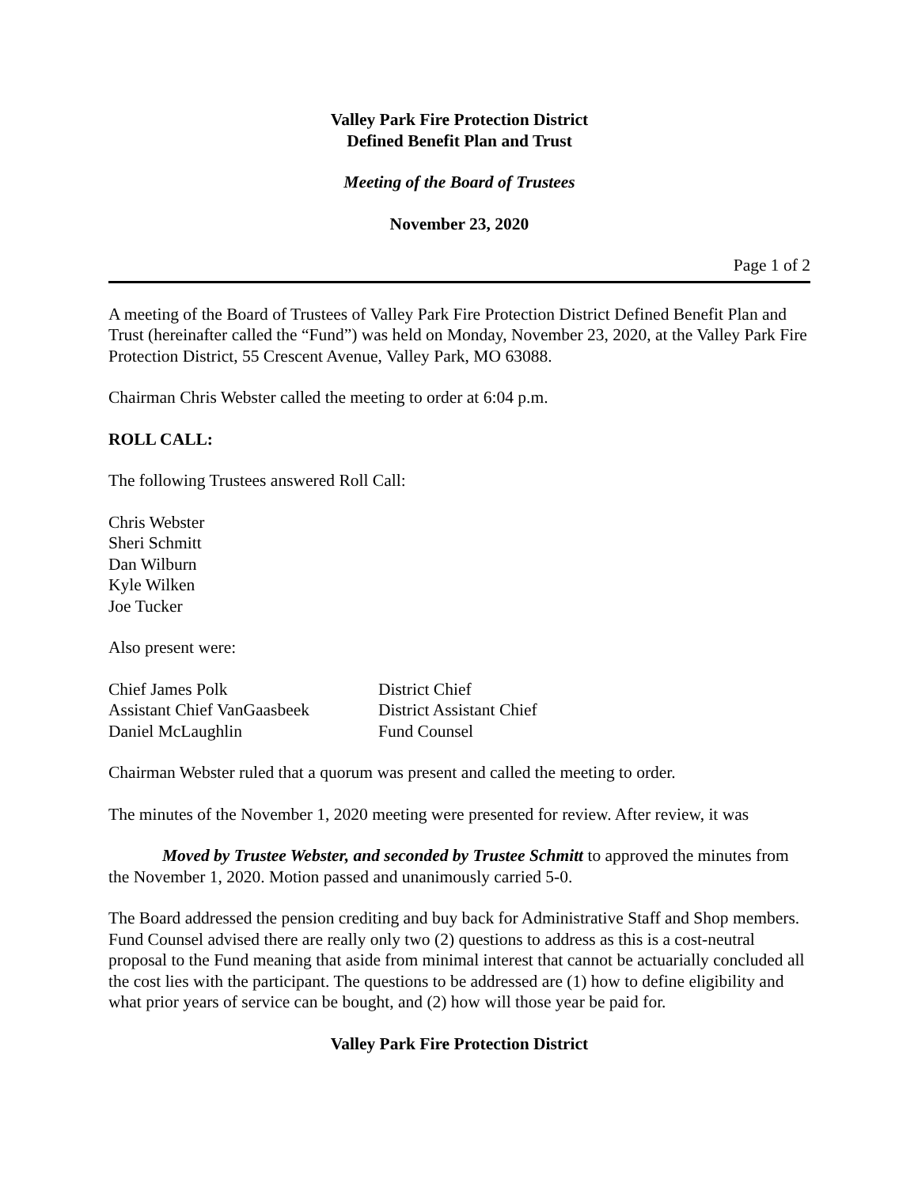Valley Park Fire Protection District
Defined Benefit Plan and Trust
Meeting of the Board of Trustees
November 23, 2020
Page 1 of 2
A meeting of the Board of Trustees of Valley Park Fire Protection District Defined Benefit Plan and Trust (hereinafter called the “Fund”) was held on Monday, November 23, 2020, at the Valley Park Fire Protection District, 55 Crescent Avenue, Valley Park, MO 63088.
Chairman Chris Webster called the meeting to order at 6:04 p.m.
ROLL CALL:
The following Trustees answered Roll Call:
Chris Webster
Sheri Schmitt
Dan Wilburn
Kyle Wilken
Joe Tucker
Also present were:
| Chief James Polk | District Chief |
| Assistant Chief VanGaasbeek | District Assistant Chief |
| Daniel McLaughlin | Fund Counsel |
Chairman Webster ruled that a quorum was present and called the meeting to order.
The minutes of the November 1, 2020 meeting were presented for review. After review, it was
Moved by Trustee Webster, and seconded by Trustee Schmitt to approved the minutes from the November 1, 2020. Motion passed and unanimously carried 5-0.
The Board addressed the pension crediting and buy back for Administrative Staff and Shop members. Fund Counsel advised there are really only two (2) questions to address as this is a cost-neutral proposal to the Fund meaning that aside from minimal interest that cannot be actuarially concluded all the cost lies with the participant. The questions to be addressed are (1) how to define eligibility and what prior years of service can be bought, and (2) how will those year be paid for.
Valley Park Fire Protection District